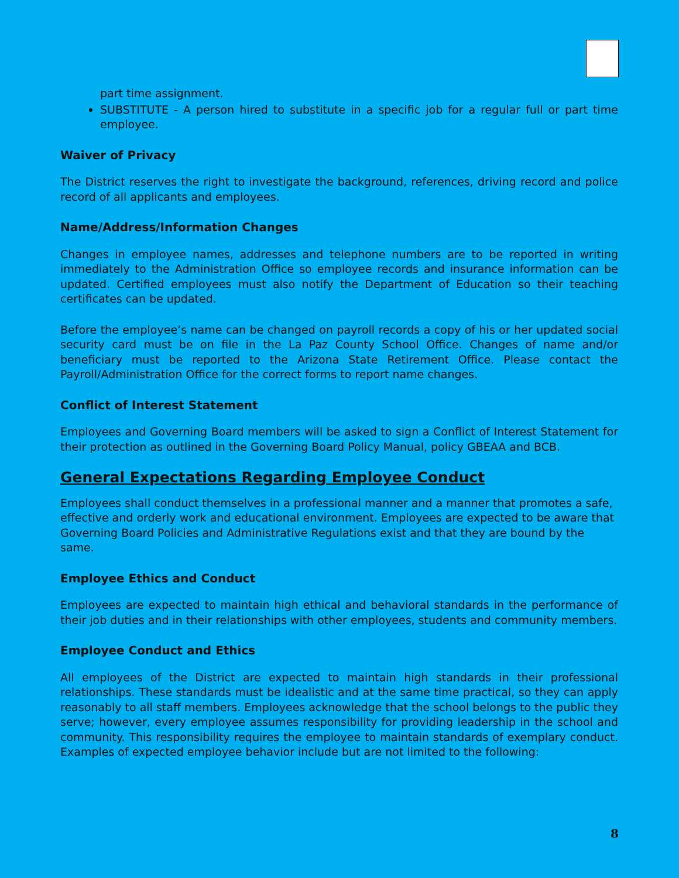part time assignment.
SUBSTITUTE - A person hired to substitute in a specific job for a regular full or part time employee.
Waiver of Privacy
The District reserves the right to investigate the background, references, driving record and police record of all applicants and employees.
Name/Address/Information Changes
Changes in employee names, addresses and telephone numbers are to be reported in writing immediately to the Administration Office so employee records and insurance information can be updated. Certified employees must also notify the Department of Education so their teaching certificates can be updated.
Before the employee’s name can be changed on payroll records a copy of his or her updated social security card must be on file in the La Paz County School Office. Changes of name and/or beneficiary must be reported to the Arizona State Retirement Office. Please contact the Payroll/Administration Office for the correct forms to report name changes.
Conflict of Interest Statement
Employees and Governing Board members will be asked to sign a Conflict of Interest Statement for their protection as outlined in the Governing Board Policy Manual, policy GBEAA and BCB.
General Expectations Regarding Employee Conduct
Employees shall conduct themselves in a professional manner and a manner that promotes a safe, effective and orderly work and educational environment. Employees are expected to be aware that Governing Board Policies and Administrative Regulations exist and that they are bound by the same.
Employee Ethics and Conduct
Employees are expected to maintain high ethical and behavioral standards in the performance of their job duties and in their relationships with other employees, students and community members.
Employee Conduct and Ethics
All employees of the District are expected to maintain high standards in their professional relationships. These standards must be idealistic and at the same time practical, so they can apply reasonably to all staff members. Employees acknowledge that the school belongs to the public they serve; however, every employee assumes responsibility for providing leadership in the school and community. This responsibility requires the employee to maintain standards of exemplary conduct. Examples of expected employee behavior include but are not limited to the following:
8